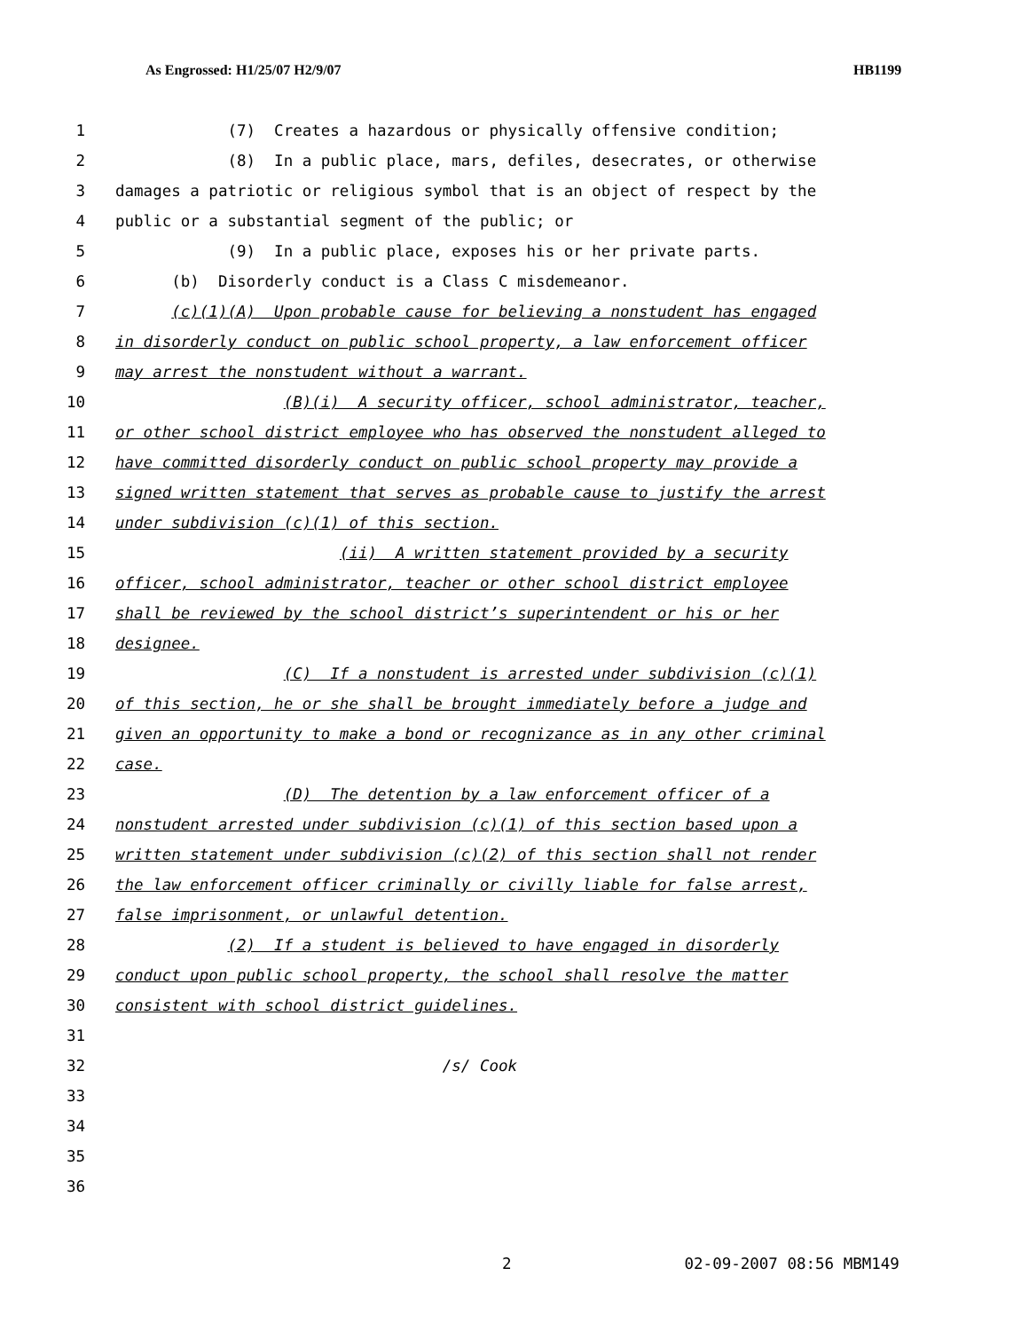As Engrossed: H1/25/07 H2/9/07 HB1199
1 (7) Creates a hazardous or physically offensive condition;
2 (8) In a public place, mars, defiles, desecrates, or otherwise
3 damages a patriotic or religious symbol that is an object of respect by the
4 public or a substantial segment of the public; or
5 (9) In a public place, exposes his or her private parts.
6 (b) Disorderly conduct is a Class C misdemeanor.
7 (c)(1)(A) Upon probable cause for believing a nonstudent has engaged
8 in disorderly conduct on public school property, a law enforcement officer
9 may arrest the nonstudent without a warrant.
10 (B)(i) A security officer, school administrator, teacher,
11 or other school district employee who has observed the nonstudent alleged to
12 have committed disorderly conduct on public school property may provide a
13 signed written statement that serves as probable cause to justify the arrest
14 under subdivision (c)(1) of this section.
15 (ii) A written statement provided by a security
16 officer, school administrator, teacher or other school district employee
17 shall be reviewed by the school district’s superintendent or his or her
18 designee.
19 (C) If a nonstudent is arrested under subdivision (c)(1)
20 of this section, he or she shall be brought immediately before a judge and
21 given an opportunity to make a bond or recognizance as in any other criminal
22 case.
23 (D) The detention by a law enforcement officer of a
24 nonstudent arrested under subdivision (c)(1) of this section based upon a
25 written statement under subdivision (c)(2) of this section shall not render
26 the law enforcement officer criminally or civilly liable for false arrest,
27 false imprisonment, or unlawful detention.
28 (2) If a student is believed to have engaged in disorderly
29 conduct upon public school property, the school shall resolve the matter
30 consistent with school district guidelines.
31
32 /s/ Cook
33
34
35
36
2 02-09-2007 08:56 MBM149